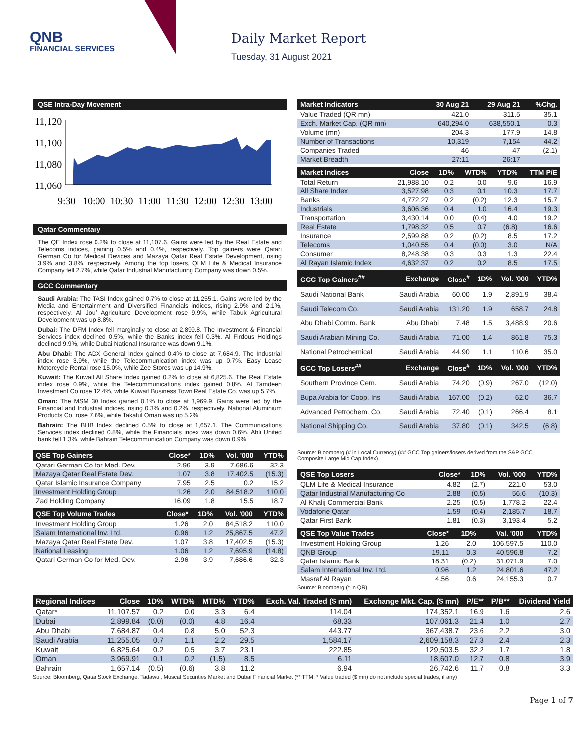QNB
FINANCIAL SERVICES
Daily Market Report
Tuesday, 31 August 2021
QSE Intra-Day Movement
11,120
11,100
11,080
11,060
9:30
10:00
10:30
11:00
11:30
12:00
12:30
13:00
Qatar Commentary
The QE Index rose 0.2% to close at 11,107.6. Gains were led by the Real Estate and Telecoms indices, gaining 0.5% and 0.4%, respectively. Top gainers were Qatari German Co for Medical Devices and Mazaya Qatar Real Estate Development, rising 3.9% and 3.8%, respectively. Among the top losers, QLM Life & Medical Insurance Company fell 2.7%, while Qatar Industrial Manufacturing Company was down 0.5%.
GCC Commentary
Saudi Arabia: The TASI Index gained 0.7% to close at 11,255.1. Gains were led by the Media and Entertainment and Diversified Financials indices, rising 2.9% and 2.1%, respectively. Al Jouf Agriculture Development rose 9.9%, while Tabuk Agricultural Development was up 8.8%.
Dubai: The DFM Index fell marginally to close at 2,899.8. The Investment & Financial Services index declined 0.5%, while the Banks index fell 0.3%. Al Firdous Holdings declined 9.9%, while Dubai National Insurance was down 9.1%.
Abu Dhabi: The ADX General Index gained 0.4% to close at 7,684.9. The Industrial index rose 3.9%, while the Telecommunication index was up 0.7%. Easy Lease Motorcycle Rental rose 15.0%, while Zee Stores was up 14.9%.
Kuwait: The Kuwait All Share Index gained 0.2% to close at 6,825.6. The Real Estate index rose 0.9%, while the Telecommunications index gained 0.8%. Al Tamdeen Investment Co rose 12.4%, while Kuwait Business Town Real Estate Co. was up 5.7%.
Oman: The MSM 30 Index gained 0.1% to close at 3,969.9. Gains were led by the Financial and Industrial indices, rising 0.3% and 0.2%, respectively. National Aluminium Products Co. rose 7.6%, while Takaful Oman was up 5.2%.
Bahrain: The BHB Index declined 0.5% to close at 1,657.1. The Communications Services index declined 0.8%, while the Financials index was down 0.6%. Ahli United bank fell 1.3%, while Bahrain Telecommunication Company was down 0.9%.
| QSE Top Gainers | Close* | 1D% | Vol. '000 | YTD% |
| --- | --- | --- | --- | --- |
| Qatari German Co for Med. Dev. | 2.96 | 3.9 | 7,686.6 | 32.3 |
| Mazaya Qatar Real Estate Dev. | 1.07 | 3.8 | 17,402.5 | (15.3) |
| Qatar Islamic Insurance Company | 7.95 | 2.5 | 0.2 | 15.2 |
| Investment Holding Group | 1.26 | 2.0 | 84,518.2 | 110.0 |
| Zad Holding Company | 16.09 | 1.8 | 15.5 | 18.7 |
| QSE Top Volume Trades | Close* | 1D% | Vol. '000 | YTD% |
| --- | --- | --- | --- | --- |
| Investment Holding Group | 1.26 | 2.0 | 84,518.2 | 110.0 |
| Salam International Inv. Ltd. | 0.96 | 1.2 | 25,867.5 | 47.2 |
| Mazaya Qatar Real Estate Dev. | 1.07 | 3.8 | 17,402.5 | (15.3) |
| National Leasing | 1.06 | 1.2 | 7,695.9 | (14.8) |
| Qatari German Co for Med. Dev. | 2.96 | 3.9 | 7,686.6 | 32.3 |
| Market Indicators | 30 Aug 21 | 29 Aug 21 | %Chg. |
| --- | --- | --- | --- |
| Value Traded (QR mn) | 421.0 | 311.5 | 35.1 |
| Exch. Market Cap. (QR mn) | 640,294.0 | 638,550.1 | 0.3 |
| Volume (mn) | 204.3 | 177.9 | 14.8 |
| Number of Transactions | 10,319 | 7,154 | 44.2 |
| Companies Traded | 46 | 47 | (2.1) |
| Market Breadth | 27:11 | 26:17 | – |
| Market Indices | Close | 1D% | WTD% | YTD% | TTM P/E |
| --- | --- | --- | --- | --- | --- |
| Total Return | 21,988.10 | 0.2 | 0.0 | 9.6 | 16.9 |
| All Share Index | 3,527.98 | 0.3 | 0.1 | 10.3 | 17.7 |
| Banks | 4,772.27 | 0.2 | (0.2) | 12.3 | 15.7 |
| Industrials | 3,606.36 | 0.4 | 1.0 | 16.4 | 19.3 |
| Transportation | 3,430.14 | 0.0 | (0.4) | 4.0 | 19.2 |
| Real Estate | 1,798.32 | 0.5 | 0.7 | (6.8) | 16.6 |
| Insurance | 2,599.88 | 0.2 | (0.2) | 8.5 | 17.2 |
| Telecoms | 1,040.55 | 0.4 | (0.0) | 3.0 | N/A |
| Consumer | 8,248.38 | 0.3 | 0.3 | 1.3 | 22.4 |
| Al Rayan Islamic Index | 4,632.37 | 0.2 | 0.2 | 8.5 | 17.5 |
| GCC Top Gainers<sup>##</sup> | Exchange | Close<sup>#</sup> | 1D% | Vol. '000 | YTD% |
| --- | --- | --- | --- | --- | --- |
| Saudi National Bank | Saudi Arabia | 60.00 | 1.9 | 2,891.9 | 38.4 |
| Saudi Telecom Co. | Saudi Arabia | 131.20 | 1.9 | 658.7 | 24.8 |
| Abu Dhabi Comm. Bank | Abu Dhabi | 7.48 | 1.5 | 3,488.9 | 20.6 |
| Saudi Arabian Mining Co. | Saudi Arabia | 71.00 | 1.4 | 861.8 | 75.3 |
| National Petrochemical | Saudi Arabia | 44.90 | 1.1 | 110.6 | 35.0 |
| GCC Top Losers<sup>##</sup> | Exchange | Close<sup>#</sup> | 1D% | Vol. '000 | YTD% |
| Southern Province Cem. | Saudi Arabia | 74.20 | (0.9) | 267.0 | (12.0) |
| Bupa Arabia for Coop. Ins | Saudi Arabia | 167.00 | (0.2) | 62.0 | 36.7 |
| Advanced Petrochem. Co. | Saudi Arabia | 72.40 | (0.1) | 266.4 | 8.1 |
| National Shipping Co. | Saudi Arabia | 37.80 | (0.1) | 342.5 | (6.8) |
Source: Bloomberg (# in Local Currency) (## GCC Top gainers/losers derived from the S&P GCC Composite Large Mid Cap Index)
| QSE Top Losers | Close* | 1D% | Vol. '000 | YTD% |
| --- | --- | --- | --- | --- |
| QLM Life & Medical Insurance | 4.82 | (2.7) | 221.0 | 53.0 |
| Qatar Industrial Manufacturing Co | 2.88 | (0.5) | 56.6 | (10.3) |
| Al Khalij Commercial Bank | 2.25 | (0.5) | 1,778.2 | 22.4 |
| Vodafone Qatar | 1.59 | (0.4) | 2,185.7 | 18.7 |
| Qatar First Bank | 1.81 | (0.3) | 3,193.4 | 5.2 |
| QSE Top Value Trades | Close* | 1D% | Val. '000 | YTD% |
| --- | --- | --- | --- | --- |
| Investment Holding Group | 1.26 | 2.0 | 106,597.5 | 110.0 |
| QNB Group | 19.11 | 0.3 | 40,596.8 | 7.2 |
| Qatar Islamic Bank | 18.31 | (0.2) | 31,071.9 | 7.0 |
| Salam International Inv. Ltd. | 0.96 | 1.2 | 24,801.6 | 47.2 |
| Masraf Al Rayan | 4.56 | 0.6 | 24,155.3 | 0.7 |
Source: Bloomberg (* in QR)
| Regional Indices | Close | 1D% | WTD% | MTD% | YTD% | Exch. Val. Traded ($ mn) | Exchange Mkt. Cap. ($ mn) | P/E** | P/B** | Dividend Yield |
| --- | --- | --- | --- | --- | --- | --- | --- | --- | --- | --- |
| Qatar* | 11,107.57 | 0.2 | 0.0 | 3.3 | 6.4 | 114.04 | 174,352.1 | 16.9 | 1.6 | 2.6 |
| Dubai | 2,899.84 | (0.0) | (0.0) | 4.8 | 16.4 | 68.33 | 107,061.3 | 21.4 | 1.0 | 2.7 |
| Abu Dhabi | 7,684.87 | 0.4 | 0.8 | 5.0 | 52.3 | 443.77 | 367,438.7 | 23.6 | 2.2 | 3.0 |
| Saudi Arabia | 11,255.05 | 0.7 | 1.1 | 2.2 | 29.5 | 1,584.17 | 2,609,158.3 | 27.3 | 2.4 | 2.3 |
| Kuwait | 6,825.64 | 0.2 | 0.5 | 3.7 | 23.1 | 222.85 | 129,503.5 | 32.2 | 1.7 | 1.8 |
| Oman | 3,969.91 | 0.1 | 0.2 | (1.5) | 8.5 | 6.11 | 18,607.0 | 12.7 | 0.8 | 3.9 |
| Bahrain | 1,657.14 | (0.5) | (0.6) | 3.8 | 11.2 | 6.94 | 26,742.6 | 11.7 | 0.8 | 3.3 |
Source: Bloomberg, Qatar Stock Exchange, Tadawul, Muscat Securities Market and Dubai Financial Market (** TTM; * Value traded ($ mn) do not include special trades, if any)
Page 1 of 7